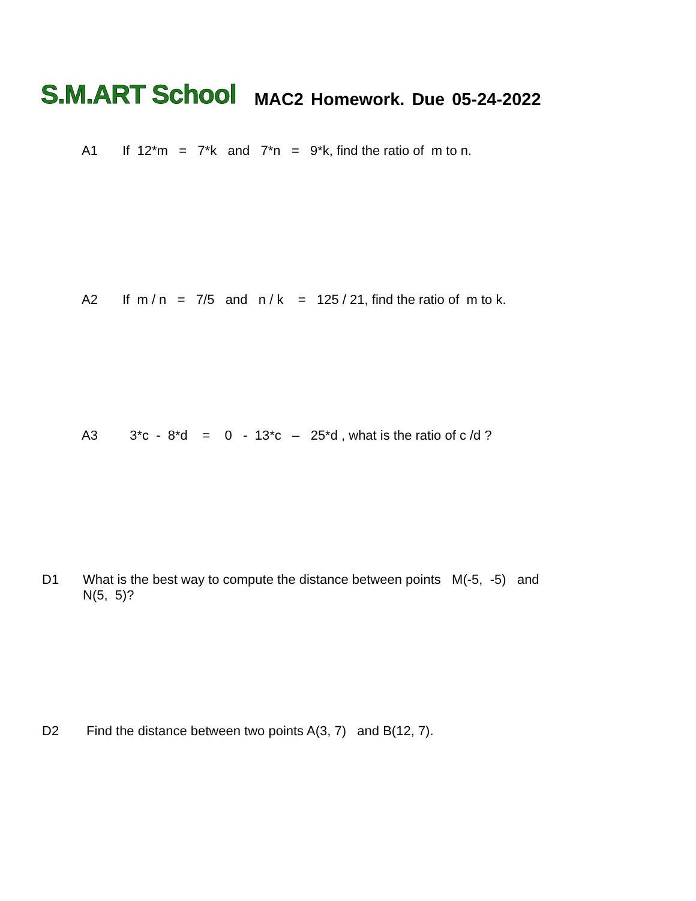S.M.ART School MAC2 Homework. Due 05-24-2022
A1 If 12*m = 7*k and 7*n = 9*k, find the ratio of m to n.
A2 If m / n = 7/5 and n / k = 125 / 21, find the ratio of m to k.
A3 3*c - 8*d = 0 - 13*c – 25*d , what is the ratio of c /d ?
D1 What is the best way to compute the distance between points M(-5, -5) and
N(5, 5)?
D2 Find the distance between two points A(3, 7) and B(12, 7).